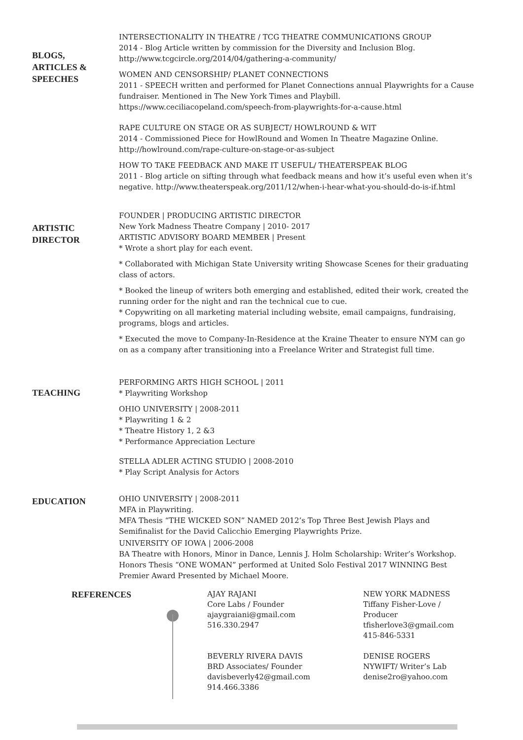BLOGS,
ARTICLES &
SPEECHES
INTERSECTIONALITY IN THEATRE / TCG THEATRE COMMUNICATIONS GROUP
2014 - Blog Article written by commission for the Diversity and Inclusion Blog.
http://www.tcgcircle.org/2014/04/gathering-a-community/
WOMEN AND CENSORSHIP/ PLANET CONNECTIONS
2011 - SPEECH written and performed for Planet Connections annual Playwrights for a Cause fundraiser. Mentioned in The New York Times and Playbill.
https://www.ceciliacopeland.com/speech-from-playwrights-for-a-cause.html
RAPE CULTURE ON STAGE OR AS SUBJECT/ HOWLROUND & WIT
2014 - Commissioned Piece for HowlRound and Women In Theatre Magazine Online.
http://howlround.com/rape-culture-on-stage-or-as-subject
HOW TO TAKE FEEDBACK AND MAKE IT USEFUL/ THEATERSPEAK BLOG
2011 - Blog article on sifting through what feedback means and how it’s useful even when it’s negative. http://www.theaterspeak.org/2011/12/when-i-hear-what-you-should-do-is-if.html
ARTISTIC
DIRECTOR
FOUNDER | PRODUCING ARTISTIC DIRECTOR
New York Madness Theatre Company | 2010- 2017
ARTISTIC ADVISORY BOARD MEMBER | Present
* Wrote a short play for each event.
* Collaborated with Michigan State University writing Showcase Scenes for their graduating class of actors.
* Booked the lineup of writers both emerging and established, edited their work, created the running order for the night and ran the technical cue to cue.
* Copywriting on all marketing material including website, email campaigns, fundraising, programs, blogs and articles.
* Executed the move to Company-In-Residence at the Kraine Theater to ensure NYM can go on as a company after transitioning into a Freelance Writer and Strategist full time.
TEACHING
PERFORMING ARTS HIGH SCHOOL | 2011
* Playwriting Workshop
OHIO UNIVERSITY | 2008-2011
* Playwriting 1 & 2
* Theatre History 1, 2 &3
* Performance Appreciation Lecture
STELLA ADLER ACTING STUDIO | 2008-2010
* Play Script Analysis for Actors
EDUCATION
OHIO UNIVERSITY | 2008-2011
MFA in Playwriting.
MFA Thesis “THE WICKED SON” NAMED 2012’s Top Three Best Jewish Plays and Semifinalist for the David Calicchio Emerging Playwrights Prize.
UNIVERSITY OF IOWA | 2006-2008
BA Theatre with Honors, Minor in Dance, Lennis J. Holm Scholarship: Writer’s Workshop. Honors Thesis “ONE WOMAN” performed at United Solo Festival 2017 WINNING Best Premier Award Presented by Michael Moore.
REFERENCES
AJAY RAJANI
Core Labs / Founder
ajaygraiani@gmail.com
516.330.2947
BEVERLY RIVERA DAVIS
BRD Associates/ Founder
davisbeverly42@gmail.com
914.466.3386
NEW YORK MADNESS
Tiffany Fisher-Love / Producer
tfisherlove3@gmail.com
415-846-5331
DENISE ROGERS
NYWIFT/ Writer’s Lab
denise2ro@yahoo.com